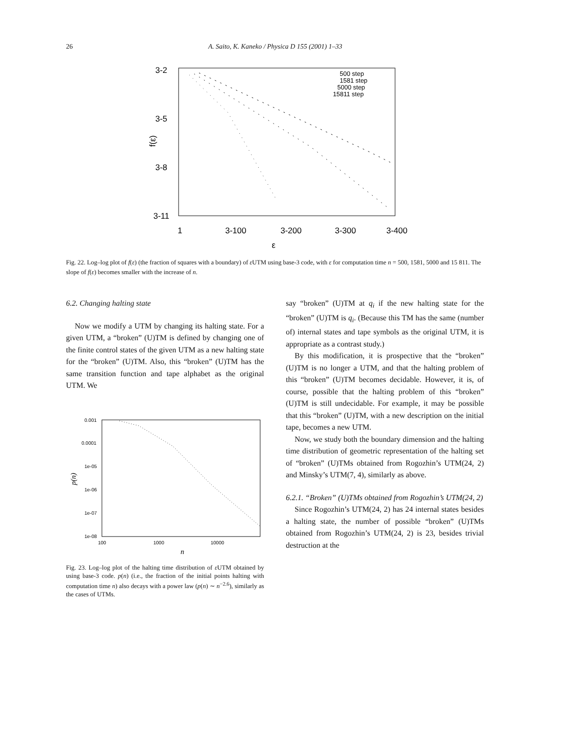26
A. Saito, K. Kaneko / Physica D 155 (2001) 1–33
3-2
3-5
3-8
3-11
1
3-100
3-200
3-300
3-400
ε
f(ε)
500 step
1581 step
5000 step
15811 step
Fig. 22. Log–log plot of f(ε) (the fraction of squares with a boundary) of ε UTM using base-3 code, with ε for computation time n = 500, 1581, 5000 and 15 811. The slope of f(ε) becomes smaller with the increase of n.
6.2. Changing halting state
Now we modify a UTM by changing its halting state. For a given UTM, a “broken” (U)TM is defined by changing one of the finite control states of the given UTM as a new halting state for the “broken” (U)TM. Also, this “broken” (U)TM has the same transition function and tape alphabet as the original UTM. We
0.001
0.0001
1e-05
1e-06
1e-07
1e-08
100
1000
10000
n
p(n)
Fig. 23. Log–log plot of the halting time distribution of ε UTM obtained by using base-3 code. p(n) (i.e., the fraction of the initial points halting with computation time n) also decays with a power law (p(n) ∼ n<sup>−2.6</sup>), similarly as the cases of UTMs.
say “broken” (U)TM at q<sub>i</sub> if the new halting state for the “broken” (U)TM is q<sub>i</sub>. (Because this TM has the same (number of) internal states and tape symbols as the original UTM, it is appropriate as a contrast study.)
By this modification, it is prospective that the “broken” (U)TM is no longer a UTM, and that the halting problem of this “broken” (U)TM becomes decidable. However, it is, of course, possible that the halting problem of this “broken” (U)TM is still undecidable. For example, it may be possible that this “broken” (U)TM, with a new description on the initial tape, becomes a new UTM.
Now, we study both the boundary dimension and the halting time distribution of geometric representation of the halting set of “broken” (U)TMs obtained from Rogozhin’s UTM(24, 2) and Minsky’s UTM(7, 4), similarly as above.
6.2.1. “Broken” (U)TMs obtained from Rogozhin’s UTM(24, 2)
Since Rogozhin’s UTM(24, 2) has 24 internal states besides a halting state, the number of possible “broken” (U)TMs obtained from Rogozhin’s UTM(24, 2) is 23, besides trivial destruction at the